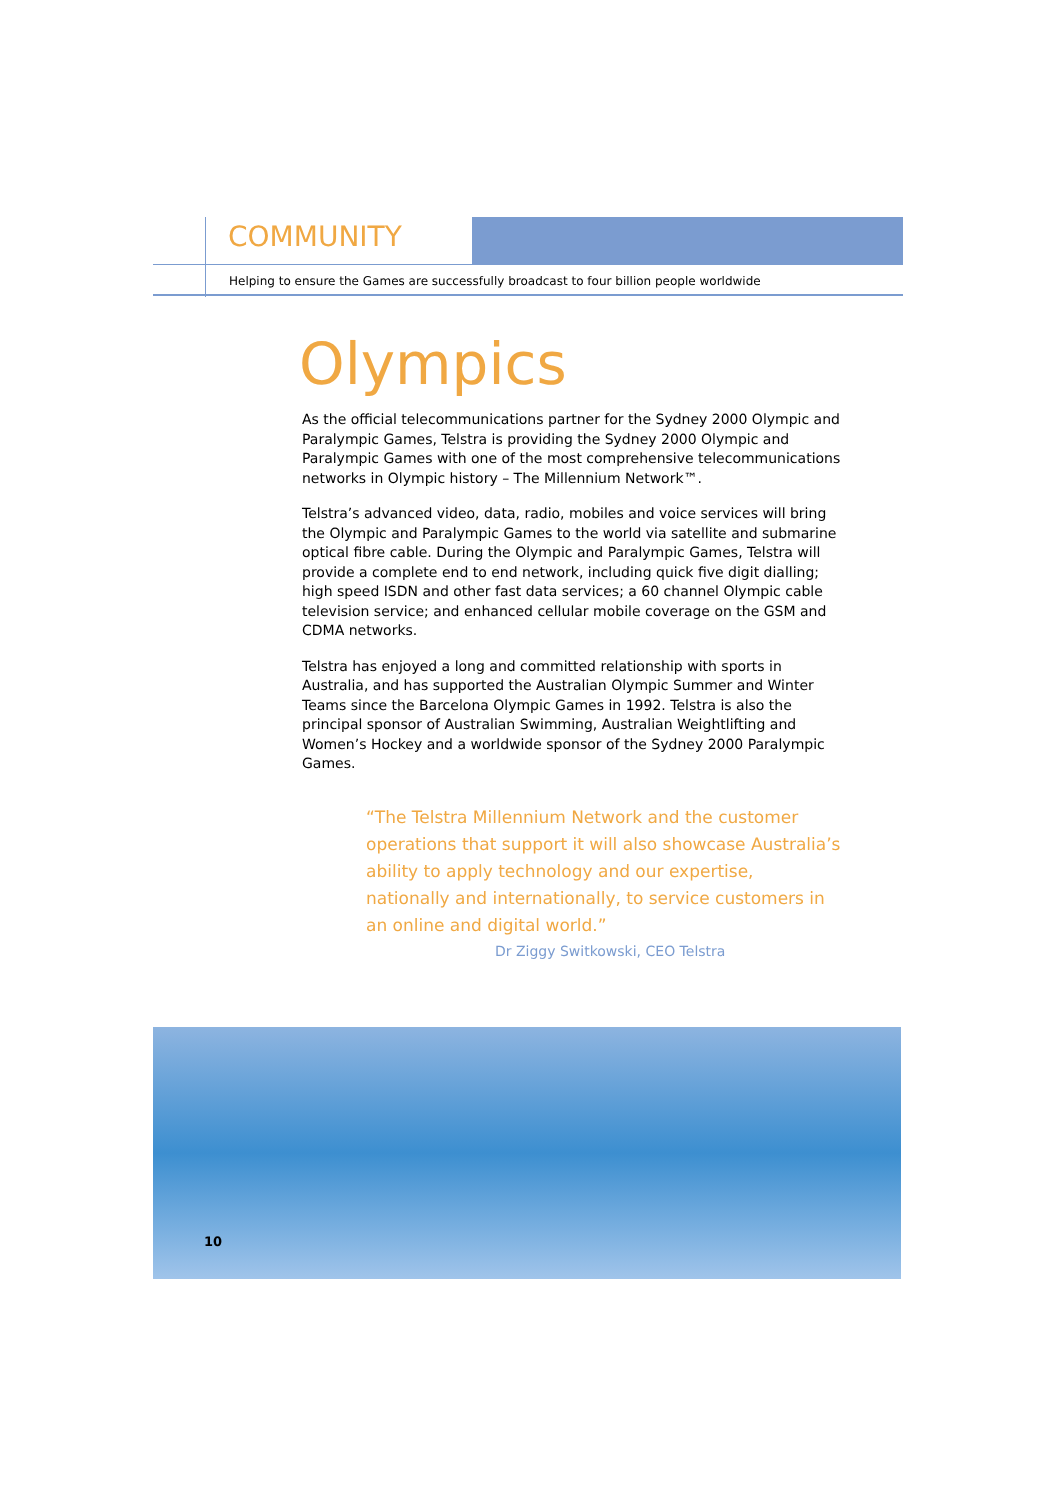COMMUNITY
Helping to ensure the Games are successfully broadcast to four billion people worldwide
Olympics
As the official telecommunications partner for the Sydney 2000 Olympic and Paralympic Games, Telstra is providing the Sydney 2000 Olympic and Paralympic Games with one of the most comprehensive telecommunications networks in Olympic history – The Millennium Network™.
Telstra’s advanced video, data, radio, mobiles and voice services will bring the Olympic and Paralympic Games to the world via satellite and submarine optical fibre cable. During the Olympic and Paralympic Games, Telstra will provide a complete end to end network, including quick five digit dialling; high speed ISDN and other fast data services; a 60 channel Olympic cable television service; and enhanced cellular mobile coverage on the GSM and CDMA networks.
Telstra has enjoyed a long and committed relationship with sports in Australia, and has supported the Australian Olympic Summer and Winter Teams since the Barcelona Olympic Games in 1992. Telstra is also the principal sponsor of Australian Swimming, Australian Weightlifting and Women’s Hockey and a worldwide sponsor of the Sydney 2000 Paralympic Games.
“The Telstra Millennium Network and the customer operations that support it will also showcase Australia’s ability to apply technology and our expertise, nationally and internationally, to service customers in an online and digital world.”
Dr Ziggy Switkowski, CEO Telstra
10